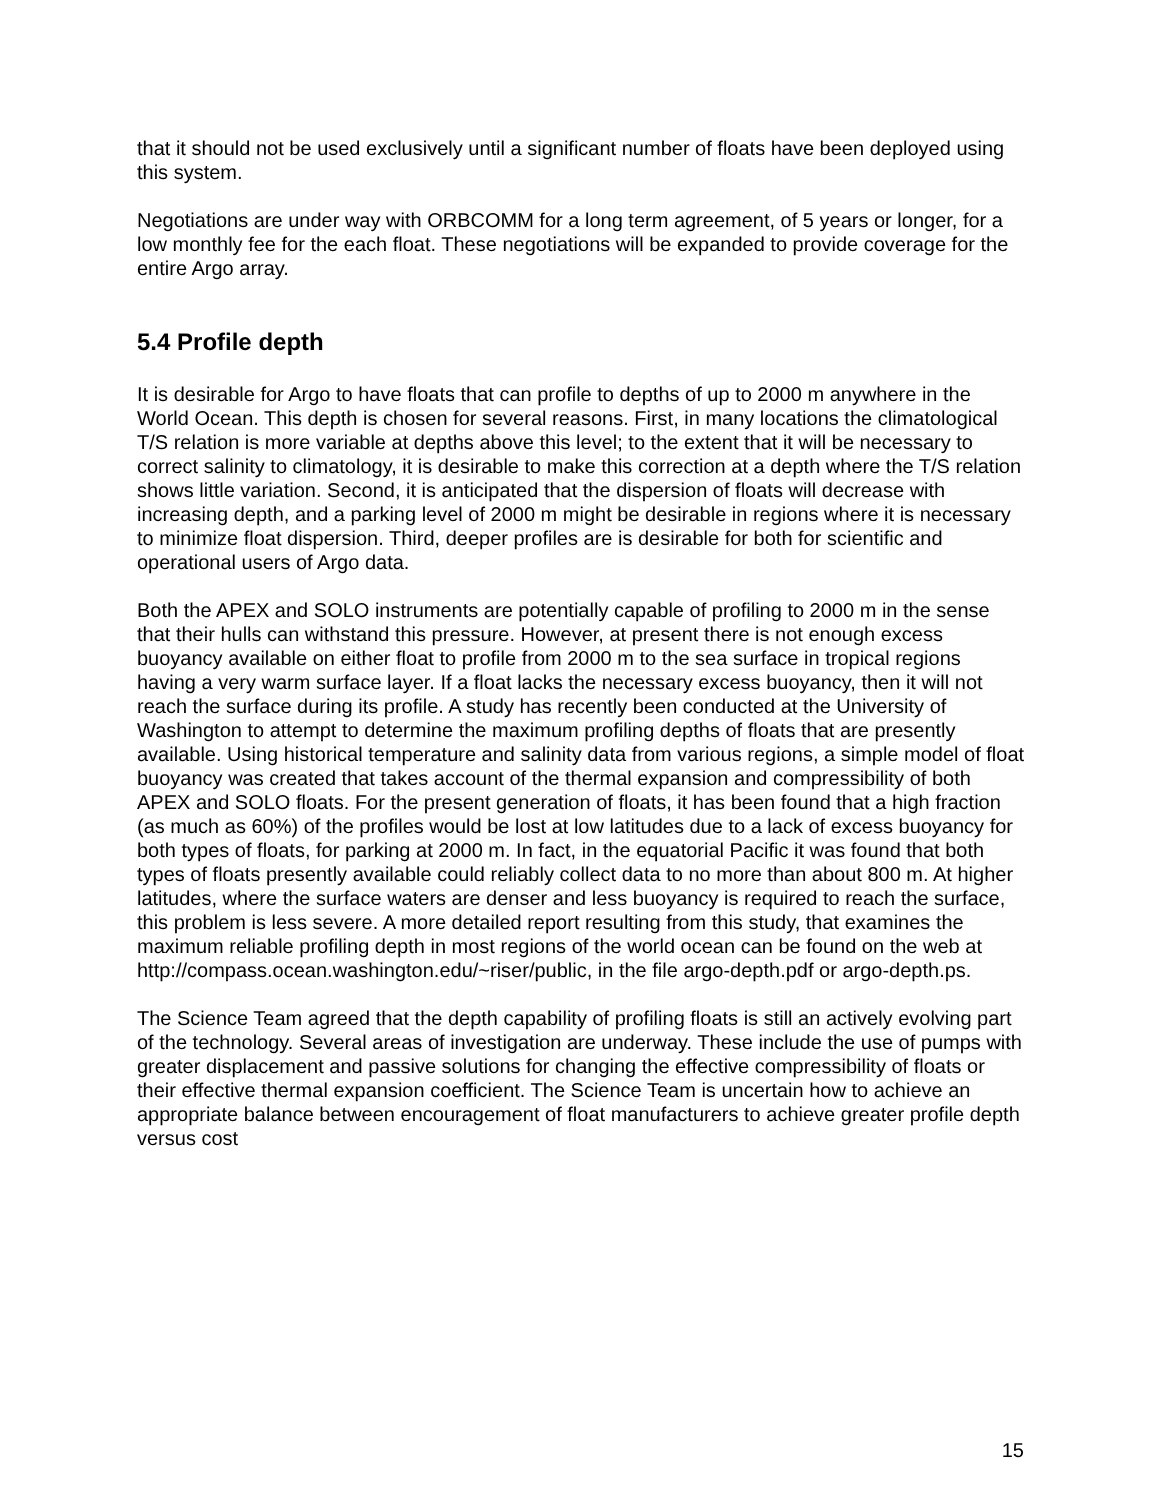that it should not be used exclusively until a significant number of floats have been deployed using this system.
Negotiations are under way with ORBCOMM for a long term agreement, of 5 years or longer, for a low monthly fee for the each float. These negotiations will be expanded to provide coverage for the entire Argo array.
5.4 Profile depth
It is desirable for Argo to have floats that can profile to depths of up to 2000 m anywhere in the World Ocean. This depth is chosen for several reasons. First, in many locations the climatological T/S relation is more variable at depths above this level; to the extent that it will be necessary to correct salinity to climatology, it is desirable to make this correction at a depth where the T/S relation shows little variation. Second, it is anticipated that the dispersion of floats will decrease with increasing depth, and a parking level of 2000 m might be desirable in regions where it is necessary to minimize float dispersion. Third, deeper profiles are is desirable for both for scientific and operational users of Argo data.
Both the APEX and SOLO instruments are potentially capable of profiling to 2000 m in the sense that their hulls can withstand this pressure. However, at present there is not enough excess buoyancy available on either float to profile from 2000 m to the sea surface in tropical regions having a very warm surface layer. If a float lacks the necessary excess buoyancy, then it will not reach the surface during its profile. A study has recently been conducted at the University of Washington to attempt to determine the maximum profiling depths of floats that are presently available. Using historical temperature and salinity data from various regions, a simple model of float buoyancy was created that takes account of the thermal expansion and compressibility of both APEX and SOLO floats. For the present generation of floats, it has been found that a high fraction (as much as 60%) of the profiles would be lost at low latitudes due to a lack of excess buoyancy for both types of floats, for parking at 2000 m. In fact, in the equatorial Pacific it was found that both types of floats presently available could reliably collect data to no more than about 800 m. At higher latitudes, where the surface waters are denser and less buoyancy is required to reach the surface, this problem is less severe. A more detailed report resulting from this study, that examines the maximum reliable profiling depth in most regions of the world ocean can be found on the web at http://compass.ocean.washington.edu/~riser/public, in the file argo-depth.pdf or argo-depth.ps.
The Science Team agreed that the depth capability of profiling floats is still an actively evolving part of the technology. Several areas of investigation are underway. These include the use of pumps with greater displacement and passive solutions for changing the effective compressibility of floats or their effective thermal expansion coefficient. The Science Team is uncertain how to achieve an appropriate balance between encouragement of float manufacturers to achieve greater profile depth versus cost
15